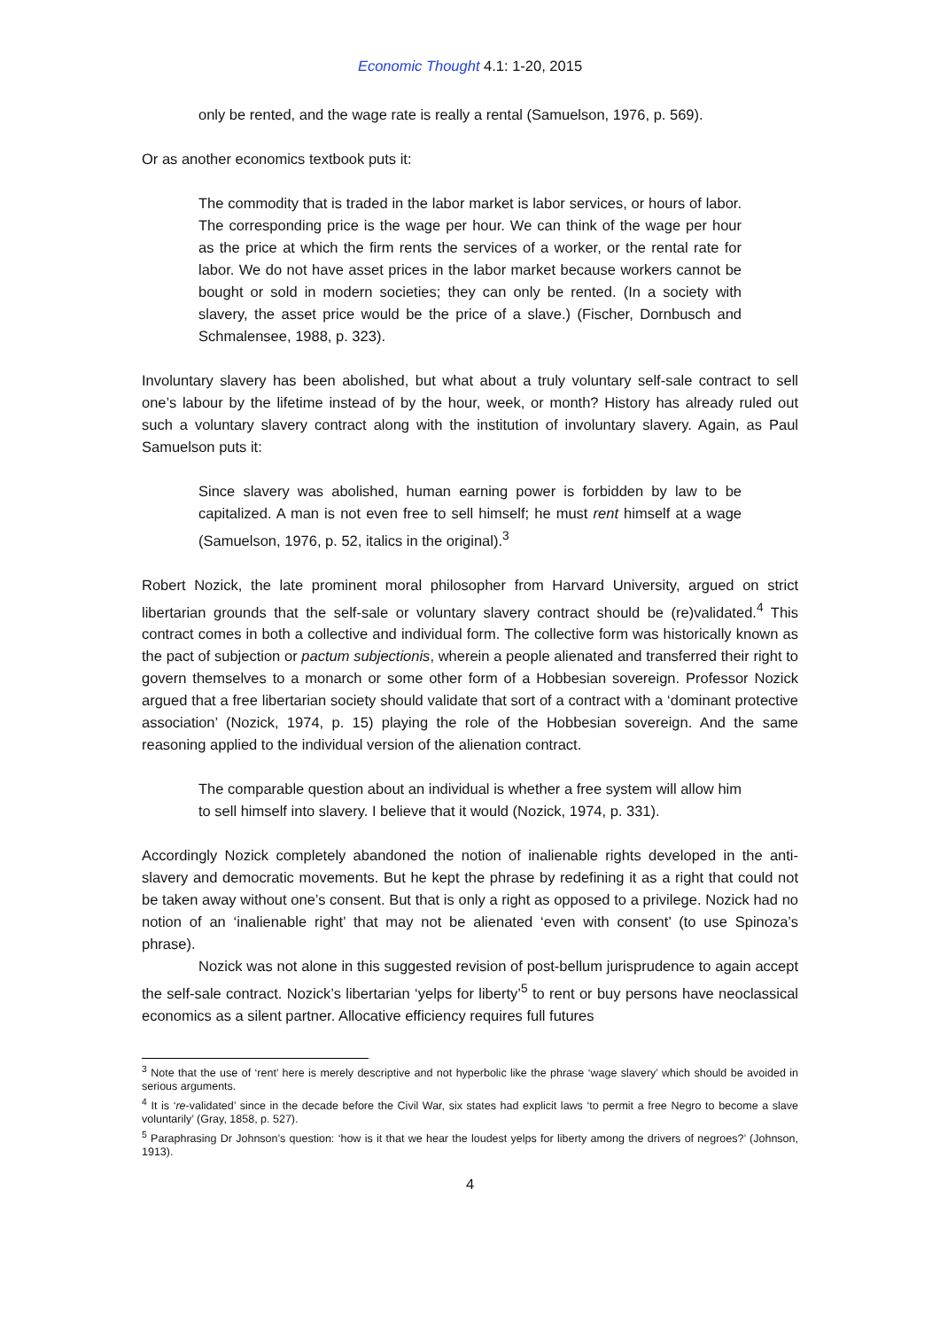Economic Thought 4.1: 1-20, 2015
only be rented, and the wage rate is really a rental (Samuelson, 1976, p. 569).
Or as another economics textbook puts it:
The commodity that is traded in the labor market is labor services, or hours of labor. The corresponding price is the wage per hour. We can think of the wage per hour as the price at which the firm rents the services of a worker, or the rental rate for labor. We do not have asset prices in the labor market because workers cannot be bought or sold in modern societies; they can only be rented. (In a society with slavery, the asset price would be the price of a slave.) (Fischer, Dornbusch and Schmalensee, 1988, p. 323).
Involuntary slavery has been abolished, but what about a truly voluntary self-sale contract to sell one’s labour by the lifetime instead of by the hour, week, or month? History has already ruled out such a voluntary slavery contract along with the institution of involuntary slavery. Again, as Paul Samuelson puts it:
Since slavery was abolished, human earning power is forbidden by law to be capitalized. A man is not even free to sell himself; he must rent himself at a wage (Samuelson, 1976, p. 52, italics in the original).<sup>3</sup>
Robert Nozick, the late prominent moral philosopher from Harvard University, argued on strict libertarian grounds that the self-sale or voluntary slavery contract should be (re)validated.<sup>4</sup> This contract comes in both a collective and individual form. The collective form was historically known as the pact of subjection or pactum subjectionis, wherein a people alienated and transferred their right to govern themselves to a monarch or some other form of a Hobbesian sovereign. Professor Nozick argued that a free libertarian society should validate that sort of a contract with a ‘dominant protective association’ (Nozick, 1974, p. 15) playing the role of the Hobbesian sovereign. And the same reasoning applied to the individual version of the alienation contract.
The comparable question about an individual is whether a free system will allow him to sell himself into slavery. I believe that it would (Nozick, 1974, p. 331).
Accordingly Nozick completely abandoned the notion of inalienable rights developed in the anti-slavery and democratic movements. But he kept the phrase by redefining it as a right that could not be taken away without one’s consent. But that is only a right as opposed to a privilege. Nozick had no notion of an ‘inalienable right’ that may not be alienated ‘even with consent’ (to use Spinoza’s phrase).
Nozick was not alone in this suggested revision of post-bellum jurisprudence to again accept the self-sale contract. Nozick’s libertarian ‘yelps for liberty’<sup>5</sup> to rent or buy persons have neoclassical economics as a silent partner. Allocative efficiency requires full futures
<sup>3</sup> Note that the use of ‘rent’ here is merely descriptive and not hyperbolic like the phrase ‘wage slavery’ which should be avoided in serious arguments.
<sup>4</sup> It is ‘re-validated’ since in the decade before the Civil War, six states had explicit laws ‘to permit a free Negro to become a slave voluntarily’ (Gray, 1858, p. 527).
<sup>5</sup> Paraphrasing Dr Johnson’s question: ‘how is it that we hear the loudest yelps for liberty among the drivers of negroes?’ (Johnson, 1913).
4